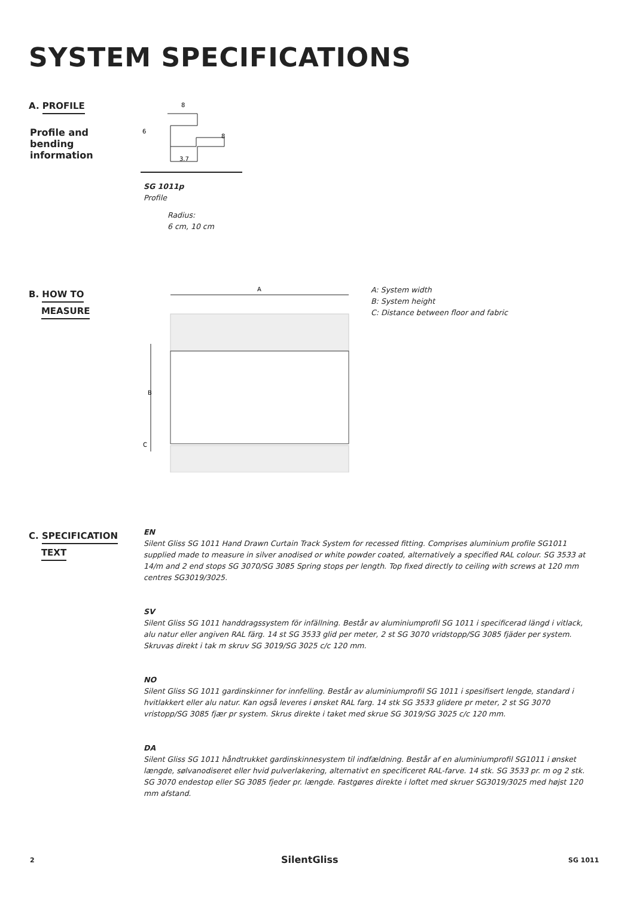SYSTEM SPECIFICATIONS
A. PROFILE
Profile and bending information
8
6
8
3.7
SG 1011p
Profile
Radius:
6 cm, 10 cm
B. HOW TO
MEASURE
A
B
C
A: System width
B: System height
C: Distance between floor and fabric
C. SPECIFICATION
TEXT
EN
Silent Gliss SG 1011 Hand Drawn Curtain Track System for recessed fitting. Comprises aluminium profile SG1011 supplied made to measure in silver anodised or white powder coated, alternatively a specified RAL colour. SG 3533 at 14/m and 2 end stops SG 3070/SG 3085 Spring stops per length. Top fixed directly to ceiling with screws at 120 mm centres SG3019/3025.
SV
Silent Gliss SG 1011 handdragssystem för infällning. Består av aluminiumprofil SG 1011 i specificerad längd i vitlack, alu natur eller angiven RAL färg. 14 st SG 3533 glid per meter, 2 st SG 3070 vridstopp/SG 3085 fjäder per system. Skruvas direkt i tak m skruv SG 3019/SG 3025 c/c 120 mm.
NO
Silent Gliss SG 1011 gardinskinner for innfelling. Består av aluminiumprofil SG 1011 i spesifisert lengde, standard i hvitlakkert eller alu natur. Kan også leveres i ønsket RAL farg. 14 stk SG 3533 glidere pr meter, 2 st SG 3070 vristopp/SG 3085 fjær pr system. Skrus direkte i taket med skrue SG 3019/SG 3025 c/c 120 mm.
DA
Silent Gliss SG 1011 håndtrukket gardinskinnesystem til indfældning. Består af en aluminiumprofil SG1011 i ønsket længde, sølvanodiseret eller hvid pulverlakering, alternativt en specificeret RAL-farve. 14 stk. SG 3533 pr. m og 2 stk. SG 3070 endestop eller SG 3085 fjeder pr. længde. Fastgøres direkte i loftet med skruer SG3019/3025 med højst 120 mm afstand.
2 SilentGliss SG 1011